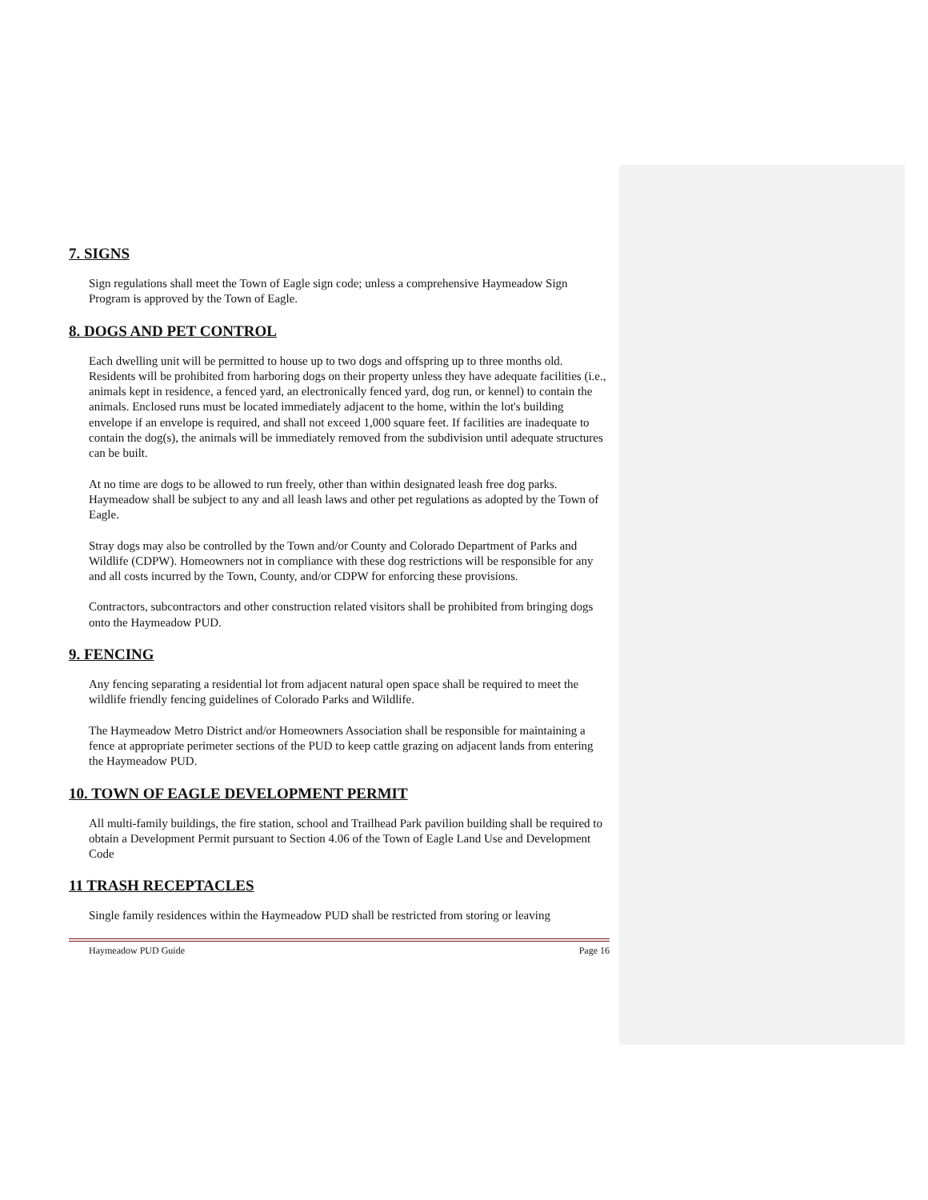7. SIGNS
Sign regulations shall meet the Town of Eagle sign code; unless a comprehensive Haymeadow Sign Program is approved by the Town of Eagle.
8. DOGS AND PET CONTROL
Each dwelling unit will be permitted to house up to two dogs and offspring up to three months old. Residents will be prohibited from harboring dogs on their property unless they have adequate facilities (i.e., animals kept in residence, a fenced yard, an electronically fenced yard, dog run, or kennel) to contain the animals. Enclosed runs must be located immediately adjacent to the home, within the lot's building envelope if an envelope is required, and shall not exceed 1,000 square feet. If facilities are inadequate to contain the dog(s), the animals will be immediately removed from the subdivision until adequate structures can be built.
At no time are dogs to be allowed to run freely, other than within designated leash free dog parks. Haymeadow shall be subject to any and all leash laws and other pet regulations as adopted by the Town of Eagle.
Stray dogs may also be controlled by the Town and/or County and Colorado Department of Parks and Wildlife (CDPW). Homeowners not in compliance with these dog restrictions will be responsible for any and all costs incurred by the Town, County, and/or CDPW for enforcing these provisions.
Contractors, subcontractors and other construction related visitors shall be prohibited from bringing dogs onto the Haymeadow PUD.
9. FENCING
Any fencing separating a residential lot from adjacent natural open space shall be required to meet the wildlife friendly fencing guidelines of Colorado Parks and Wildlife.
The Haymeadow Metro District and/or Homeowners Association shall be responsible for maintaining a fence at appropriate perimeter sections of the PUD to keep cattle grazing on adjacent lands from entering the Haymeadow PUD.
10. TOWN OF EAGLE DEVELOPMENT PERMIT
All multi-family buildings, the fire station, school and Trailhead Park pavilion building shall be required to obtain a Development Permit pursuant to Section 4.06 of the Town of Eagle Land Use and Development Code
11 TRASH RECEPTACLES
Single family residences within the Haymeadow PUD shall be restricted from storing or leaving
Haymeadow PUD Guide Page 16